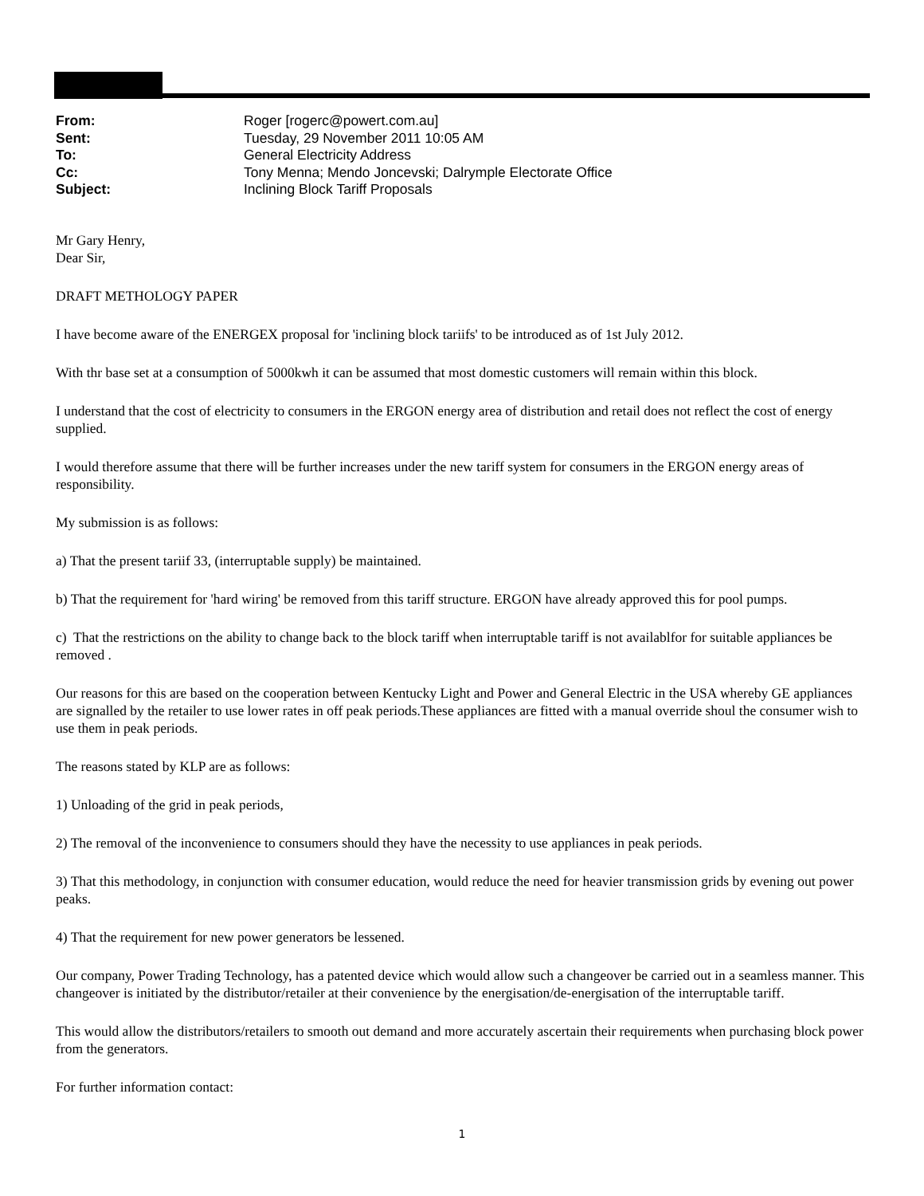From: Roger [rogerc@powert.com.au]
Sent: Tuesday, 29 November 2011 10:05 AM
To: General Electricity Address
Cc: Tony Menna; Mendo Joncevski; Dalrymple Electorate Office
Subject: Inclining Block Tariff Proposals
Mr Gary Henry,
Dear Sir,
DRAFT METHOLOGY PAPER
I have become aware of the ENERGEX proposal for 'inclining block tariifs' to be introduced as of 1st July 2012.
With thr base set at a consumption of 5000kwh it can be assumed that most domestic customers will remain within this block.
I understand that the cost of electricity to consumers in the ERGON energy area of distribution and retail does not reflect the cost of energy supplied.
I would therefore assume that there will be further increases under the new tariff system for consumers in the ERGON energy areas of responsibility.
My submission is as follows:
a) That the present tariif 33, (interruptable supply) be maintained.
b) That the requirement for 'hard wiring' be removed from this tariff structure. ERGON have already approved this for pool pumps.
c) That the restrictions on the ability to change back to the block tariff when interruptable tariff is not availablfor for suitable appliances be removed .
Our reasons for this are based on the cooperation between Kentucky Light and Power and General Electric in the USA whereby GE appliances are signalled by the retailer to use lower rates in off peak periods.These appliances are fitted with a manual override shoul the consumer wish to use them in peak periods.
The reasons stated by KLP are as follows:
1) Unloading of the grid in peak periods,
2) The removal of the inconvenience to consumers should they have the necessity to use appliances in peak periods.
3) That this methodology, in conjunction with consumer education, would reduce the need for heavier transmission grids by evening out power peaks.
4) That the requirement for new power generators be lessened.
Our company, Power Trading Technology, has a patented device which would allow such a changeover be carried out in a seamless manner. This changeover is initiated by the distributor/retailer at their convenience by the energisation/de-energisation of the interruptable tariff.
This would allow the distributors/retailers to smooth out demand and more accurately ascertain their requirements when purchasing block power from the generators.
For further information contact:
1